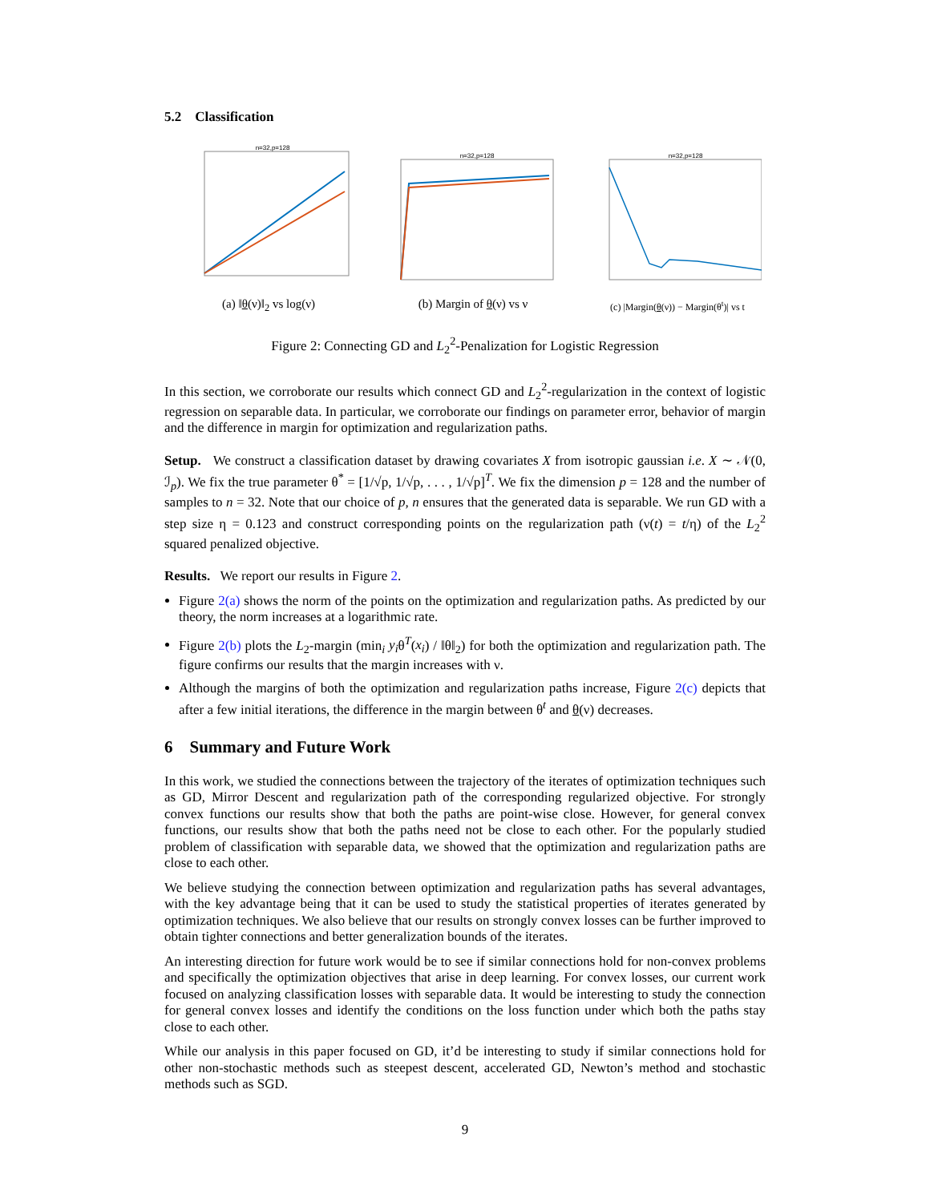5.2 Classification
n=32,p=128
(a) ‖θ(ν)‖<sub>2</sub> vs log(ν)
n=32,p=128
(b) Margin of θ(ν) vs ν
n=32,p=128
(c) |Margin(θ(ν)) − Margin(θ<sup>t</sup>)| vs t
Figure 2: Connecting GD and L<sub>2</sub><sup>2</sup>-Penalization for Logistic Regression
In this section, we corroborate our results which connect GD and L<sub>2</sub><sup>2</sup>-regularization in the context of logistic regression on separable data. In particular, we corroborate our findings on parameter error, behavior of margin and the difference in margin for optimization and regularization paths.
Setup. We construct a classification dataset by drawing covariates X from isotropic gaussian i.e. X ∼ 𝒩(0, ℐ<sub>p</sub>). We fix the true parameter θ<sup>*</sup> = [1/√p, 1/√p, . . . , 1/√p]<sup>T</sup>. We fix the dimension p = 128 and the number of samples to n = 32. Note that our choice of p, n ensures that the generated data is separable. We run GD with a step size η = 0.123 and construct corresponding points on the regularization path (ν(t) = t/η) of the L<sub>2</sub><sup>2</sup> squared penalized objective.
Results. We report our results in Figure 2.
Figure 2(a) shows the norm of the points on the optimization and regularization paths. As predicted by our theory, the norm increases at a logarithmic rate.
Figure 2(b) plots the L<sub>2</sub>-margin (min<sub>i</sub> y<sub>i</sub>θ<sup>T</sup>(x<sub>i</sub>) / ‖θ‖<sub>2</sub>) for both the optimization and regularization path. The figure confirms our results that the margin increases with ν.
Although the margins of both the optimization and regularization paths increase, Figure 2(c) depicts that after a few initial iterations, the difference in the margin between θ<sup>t</sup> and θ(ν) decreases.
6 Summary and Future Work
In this work, we studied the connections between the trajectory of the iterates of optimization techniques such as GD, Mirror Descent and regularization path of the corresponding regularized objective. For strongly convex functions our results show that both the paths are point-wise close. However, for general convex functions, our results show that both the paths need not be close to each other. For the popularly studied problem of classification with separable data, we showed that the optimization and regularization paths are close to each other.
We believe studying the connection between optimization and regularization paths has several advantages, with the key advantage being that it can be used to study the statistical properties of iterates generated by optimization techniques. We also believe that our results on strongly convex losses can be further improved to obtain tighter connections and better generalization bounds of the iterates.
An interesting direction for future work would be to see if similar connections hold for non-convex problems and specifically the optimization objectives that arise in deep learning. For convex losses, our current work focused on analyzing classification losses with separable data. It would be interesting to study the connection for general convex losses and identify the conditions on the loss function under which both the paths stay close to each other.
While our analysis in this paper focused on GD, it’d be interesting to study if similar connections hold for other non-stochastic methods such as steepest descent, accelerated GD, Newton’s method and stochastic methods such as SGD.
9